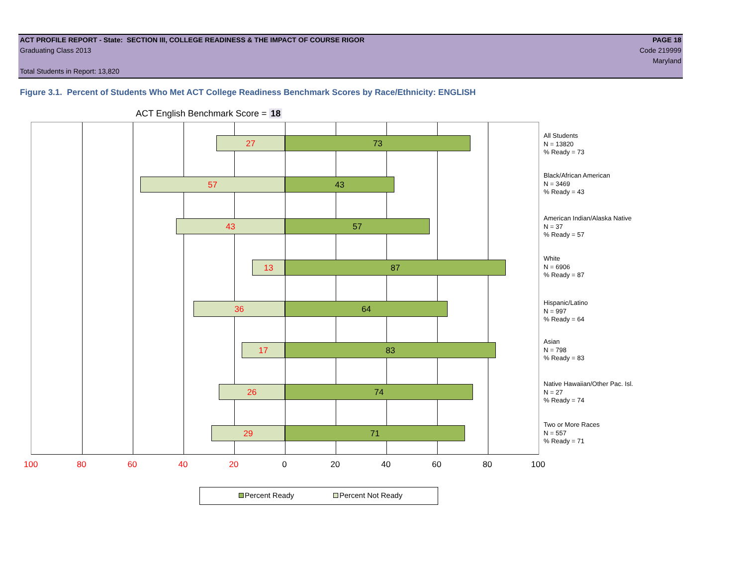ACT PROFILE REPORT - State: SECTION III, COLLEGE READINESS & THE IMPACT OF COURSE RIGOR PAGE 18
Graduating Class 2013 Code 219999
Maryland
Total Students in Report: 13,820
Figure 3.1. Percent of Students Who Met ACT College Readiness Benchmark Scores by Race/Ethnicity: ENGLISH
ACT English Benchmark Score = 18
27 73
57 43
43 57
13 87
36 64
17 83
26 74
29 71
All Students
N = 13820
% Ready = 73
Black/African American
N = 3469
% Ready = 43
American Indian/Alaska Native
N = 37
% Ready = 57
White
N = 6906
% Ready = 87
Hispanic/Latino
N = 997
% Ready = 64
Asian
N = 798
% Ready = 83
Native Hawaiian/Other Pac. Isl.
N = 27
% Ready = 74
Two or More Races
N = 557
% Ready = 71
100 80 60 40 20 0 20 40 60 80 100
Percent Ready Percent Not Ready